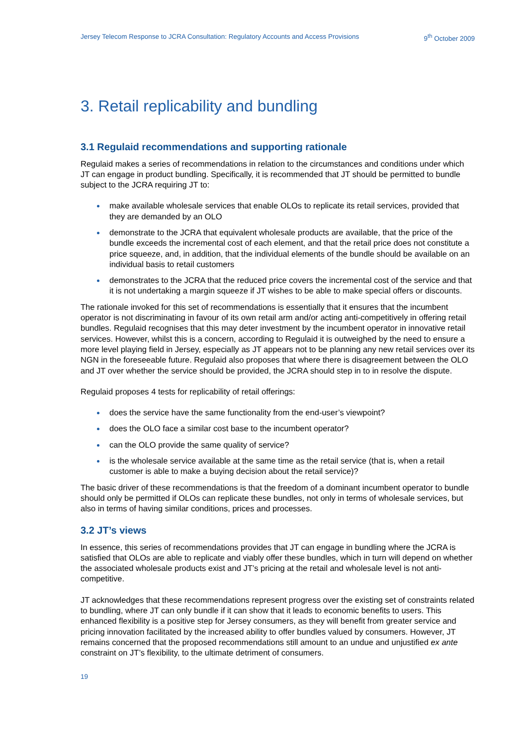Jersey Telecom Response to JCRA Consultation: Regulatory Accounts and Access Provisions 9<sup>th</sup> October 2009
3. Retail replicability and bundling
3.1 Regulaid recommendations and supporting rationale
Regulaid makes a series of recommendations in relation to the circumstances and conditions under which JT can engage in product bundling. Specifically, it is recommended that JT should be permitted to bundle subject to the JCRA requiring JT to:
make available wholesale services that enable OLOs to replicate its retail services, provided that they are demanded by an OLO
demonstrate to the JCRA that equivalent wholesale products are available, that the price of the bundle exceeds the incremental cost of each element, and that the retail price does not constitute a price squeeze, and, in addition, that the individual elements of the bundle should be available on an individual basis to retail customers
demonstrates to the JCRA that the reduced price covers the incremental cost of the service and that it is not undertaking a margin squeeze if JT wishes to be able to make special offers or discounts.
The rationale invoked for this set of recommendations is essentially that it ensures that the incumbent operator is not discriminating in favour of its own retail arm and/or acting anti-competitively in offering retail bundles. Regulaid recognises that this may deter investment by the incumbent operator in innovative retail services. However, whilst this is a concern, according to Regulaid it is outweighed by the need to ensure a more level playing field in Jersey, especially as JT appears not to be planning any new retail services over its NGN in the foreseeable future. Regulaid also proposes that where there is disagreement between the OLO and JT over whether the service should be provided, the JCRA should step in to in resolve the dispute.
Regulaid proposes 4 tests for replicability of retail offerings:
does the service have the same functionality from the end-user’s viewpoint?
does the OLO face a similar cost base to the incumbent operator?
can the OLO provide the same quality of service?
is the wholesale service available at the same time as the retail service (that is, when a retail customer is able to make a buying decision about the retail service)?
The basic driver of these recommendations is that the freedom of a dominant incumbent operator to bundle should only be permitted if OLOs can replicate these bundles, not only in terms of wholesale services, but also in terms of having similar conditions, prices and processes.
3.2 JT’s views
In essence, this series of recommendations provides that JT can engage in bundling where the JCRA is satisfied that OLOs are able to replicate and viably offer these bundles, which in turn will depend on whether the associated wholesale products exist and JT’s pricing at the retail and wholesale level is not anti-competitive.
JT acknowledges that these recommendations represent progress over the existing set of constraints related to bundling, where JT can only bundle if it can show that it leads to economic benefits to users. This enhanced flexibility is a positive step for Jersey consumers, as they will benefit from greater service and pricing innovation facilitated by the increased ability to offer bundles valued by consumers. However, JT remains concerned that the proposed recommendations still amount to an undue and unjustified ex ante constraint on JT’s flexibility, to the ultimate detriment of consumers.
19